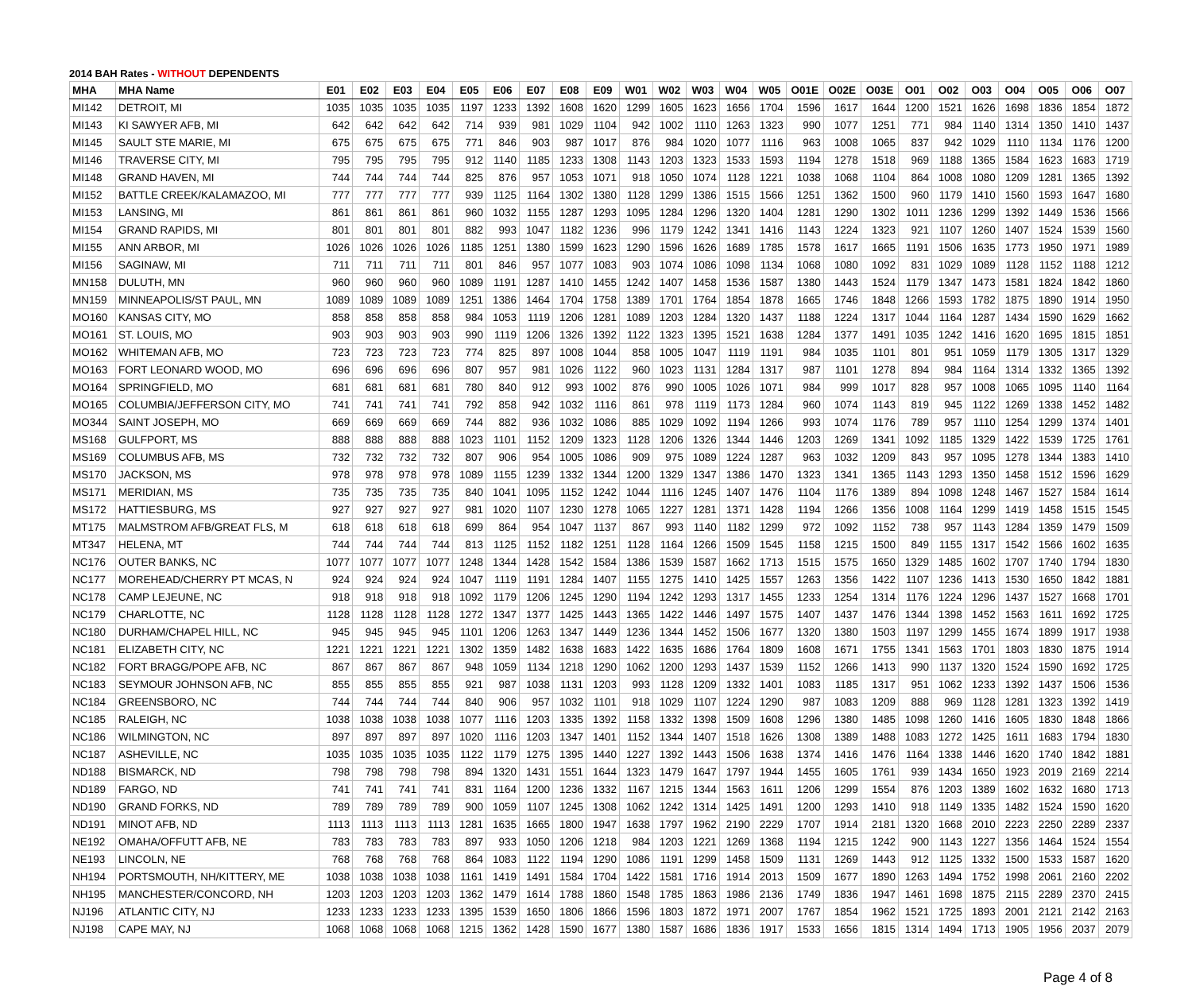2014 BAH Rates - WITHOUT DEPENDENTS
| MHA | MHA Name | E01 | E02 | E03 | E04 | E05 | E06 | E07 | E08 | E09 | W01 | W02 | W03 | W04 | W05 | O01E | O02E | O03E | O01 | O02 | O03 | O04 | O05 | O06 | O07 |
| --- | --- | --- | --- | --- | --- | --- | --- | --- | --- | --- | --- | --- | --- | --- | --- | --- | --- | --- | --- | --- | --- | --- | --- | --- | --- |
| MI142 | DETROIT, MI | 1035 | 1035 | 1035 | 1035 | 1197 | 1233 | 1392 | 1608 | 1620 | 1299 | 1605 | 1623 | 1656 | 1704 | 1596 | 1617 | 1644 | 1200 | 1521 | 1626 | 1698 | 1836 | 1854 | 1872 |
| MI143 | KI SAWYER AFB, MI | 642 | 642 | 642 | 642 | 714 | 939 | 981 | 1029 | 1104 | 942 | 1002 | 1110 | 1263 | 1323 | 990 | 1077 | 1251 | 771 | 984 | 1140 | 1314 | 1350 | 1410 | 1437 |
| MI145 | SAULT STE MARIE, MI | 675 | 675 | 675 | 675 | 771 | 846 | 903 | 987 | 1017 | 876 | 984 | 1020 | 1077 | 1116 | 963 | 1008 | 1065 | 837 | 942 | 1029 | 1110 | 1134 | 1176 | 1200 |
| MI146 | TRAVERSE CITY, MI | 795 | 795 | 795 | 795 | 912 | 1140 | 1185 | 1233 | 1308 | 1143 | 1203 | 1323 | 1533 | 1593 | 1194 | 1278 | 1518 | 969 | 1188 | 1365 | 1584 | 1623 | 1683 | 1719 |
| MI148 | GRAND HAVEN, MI | 744 | 744 | 744 | 744 | 825 | 876 | 957 | 1053 | 1071 | 918 | 1050 | 1074 | 1128 | 1221 | 1038 | 1068 | 1104 | 864 | 1008 | 1080 | 1209 | 1281 | 1365 | 1392 |
| MI152 | BATTLE CREEK/KALAMAZOO, MI | 777 | 777 | 777 | 777 | 939 | 1125 | 1164 | 1302 | 1380 | 1128 | 1299 | 1386 | 1515 | 1566 | 1251 | 1362 | 1500 | 960 | 1179 | 1410 | 1560 | 1593 | 1647 | 1680 |
| MI153 | LANSING, MI | 861 | 861 | 861 | 861 | 960 | 1032 | 1155 | 1287 | 1293 | 1095 | 1284 | 1296 | 1320 | 1404 | 1281 | 1290 | 1302 | 1011 | 1236 | 1299 | 1392 | 1449 | 1536 | 1566 |
| MI154 | GRAND RAPIDS, MI | 801 | 801 | 801 | 801 | 882 | 993 | 1047 | 1182 | 1236 | 996 | 1179 | 1242 | 1341 | 1416 | 1143 | 1224 | 1323 | 921 | 1107 | 1260 | 1407 | 1524 | 1539 | 1560 |
| MI155 | ANN ARBOR, MI | 1026 | 1026 | 1026 | 1026 | 1185 | 1251 | 1380 | 1599 | 1623 | 1290 | 1596 | 1626 | 1689 | 1785 | 1578 | 1617 | 1665 | 1191 | 1506 | 1635 | 1773 | 1950 | 1971 | 1989 |
| MI156 | SAGINAW, MI | 711 | 711 | 711 | 711 | 801 | 846 | 957 | 1077 | 1083 | 903 | 1074 | 1086 | 1098 | 1134 | 1068 | 1080 | 1092 | 831 | 1029 | 1089 | 1128 | 1152 | 1188 | 1212 |
| MN158 | DULUTH, MN | 960 | 960 | 960 | 960 | 1089 | 1191 | 1287 | 1410 | 1455 | 1242 | 1407 | 1458 | 1536 | 1587 | 1380 | 1443 | 1524 | 1179 | 1347 | 1473 | 1581 | 1824 | 1842 | 1860 |
| MN159 | MINNEAPOLIS/ST PAUL, MN | 1089 | 1089 | 1089 | 1089 | 1251 | 1386 | 1464 | 1704 | 1758 | 1389 | 1701 | 1764 | 1854 | 1878 | 1665 | 1746 | 1848 | 1266 | 1593 | 1782 | 1875 | 1890 | 1914 | 1950 |
| MO160 | KANSAS CITY, MO | 858 | 858 | 858 | 858 | 984 | 1053 | 1119 | 1206 | 1281 | 1089 | 1203 | 1284 | 1320 | 1437 | 1188 | 1224 | 1317 | 1044 | 1164 | 1287 | 1434 | 1590 | 1629 | 1662 |
| MO161 | ST. LOUIS, MO | 903 | 903 | 903 | 903 | 990 | 1119 | 1206 | 1326 | 1392 | 1122 | 1323 | 1395 | 1521 | 1638 | 1284 | 1377 | 1491 | 1035 | 1242 | 1416 | 1620 | 1695 | 1815 | 1851 |
| MO162 | WHITEMAN AFB, MO | 723 | 723 | 723 | 723 | 774 | 825 | 897 | 1008 | 1044 | 858 | 1005 | 1047 | 1119 | 1191 | 984 | 1035 | 1101 | 801 | 951 | 1059 | 1179 | 1305 | 1317 | 1329 |
| MO163 | FORT LEONARD WOOD, MO | 696 | 696 | 696 | 696 | 807 | 957 | 981 | 1026 | 1122 | 960 | 1023 | 1131 | 1284 | 1317 | 987 | 1101 | 1278 | 894 | 984 | 1164 | 1314 | 1332 | 1365 | 1392 |
| MO164 | SPRINGFIELD, MO | 681 | 681 | 681 | 681 | 780 | 840 | 912 | 993 | 1002 | 876 | 990 | 1005 | 1026 | 1071 | 984 | 999 | 1017 | 828 | 957 | 1008 | 1065 | 1095 | 1140 | 1164 |
| MO165 | COLUMBIA/JEFFERSON CITY, MO | 741 | 741 | 741 | 741 | 792 | 858 | 942 | 1032 | 1116 | 861 | 978 | 1119 | 1173 | 1284 | 960 | 1074 | 1143 | 819 | 945 | 1122 | 1269 | 1338 | 1452 | 1482 |
| MO344 | SAINT JOSEPH, MO | 669 | 669 | 669 | 669 | 744 | 882 | 936 | 1032 | 1086 | 885 | 1029 | 1092 | 1194 | 1266 | 993 | 1074 | 1176 | 789 | 957 | 1110 | 1254 | 1299 | 1374 | 1401 |
| MS168 | GULFPORT, MS | 888 | 888 | 888 | 888 | 1023 | 1101 | 1152 | 1209 | 1323 | 1128 | 1206 | 1326 | 1344 | 1446 | 1203 | 1269 | 1341 | 1092 | 1185 | 1329 | 1422 | 1539 | 1725 | 1761 |
| MS169 | COLUMBUS AFB, MS | 732 | 732 | 732 | 732 | 807 | 906 | 954 | 1005 | 1086 | 909 | 975 | 1089 | 1224 | 1287 | 963 | 1032 | 1209 | 843 | 957 | 1095 | 1278 | 1344 | 1383 | 1410 |
| MS170 | JACKSON, MS | 978 | 978 | 978 | 978 | 1089 | 1155 | 1239 | 1332 | 1344 | 1200 | 1329 | 1347 | 1386 | 1470 | 1323 | 1341 | 1365 | 1143 | 1293 | 1350 | 1458 | 1512 | 1596 | 1629 |
| MS171 | MERIDIAN, MS | 735 | 735 | 735 | 735 | 840 | 1041 | 1095 | 1152 | 1242 | 1044 | 1116 | 1245 | 1407 | 1476 | 1104 | 1176 | 1389 | 894 | 1098 | 1248 | 1467 | 1527 | 1584 | 1614 |
| MS172 | HATTIESBURG, MS | 927 | 927 | 927 | 927 | 981 | 1020 | 1107 | 1230 | 1278 | 1065 | 1227 | 1281 | 1371 | 1428 | 1194 | 1266 | 1356 | 1008 | 1164 | 1299 | 1419 | 1458 | 1515 | 1545 |
| MT175 | MALMSTROM AFB/GREAT FLS, M | 618 | 618 | 618 | 618 | 699 | 864 | 954 | 1047 | 1137 | 867 | 993 | 1140 | 1182 | 1299 | 972 | 1092 | 1152 | 738 | 957 | 1143 | 1284 | 1359 | 1479 | 1509 |
| MT347 | HELENA, MT | 744 | 744 | 744 | 744 | 813 | 1125 | 1152 | 1182 | 1251 | 1128 | 1164 | 1266 | 1509 | 1545 | 1158 | 1215 | 1500 | 849 | 1155 | 1317 | 1542 | 1566 | 1602 | 1635 |
| NC176 | OUTER BANKS, NC | 1077 | 1077 | 1077 | 1077 | 1248 | 1344 | 1428 | 1542 | 1584 | 1386 | 1539 | 1587 | 1662 | 1713 | 1515 | 1575 | 1650 | 1329 | 1485 | 1602 | 1707 | 1740 | 1794 | 1830 |
| NC177 | MOREHEAD/CHERRY PT MCAS, N | 924 | 924 | 924 | 924 | 1047 | 1119 | 1191 | 1284 | 1407 | 1155 | 1275 | 1410 | 1425 | 1557 | 1263 | 1356 | 1422 | 1107 | 1236 | 1413 | 1530 | 1650 | 1842 | 1881 |
| NC178 | CAMP LEJEUNE, NC | 918 | 918 | 918 | 918 | 1092 | 1179 | 1206 | 1245 | 1290 | 1194 | 1242 | 1293 | 1317 | 1455 | 1233 | 1254 | 1314 | 1176 | 1224 | 1296 | 1437 | 1527 | 1668 | 1701 |
| NC179 | CHARLOTTE, NC | 1128 | 1128 | 1128 | 1128 | 1272 | 1347 | 1377 | 1425 | 1443 | 1365 | 1422 | 1446 | 1497 | 1575 | 1407 | 1437 | 1476 | 1344 | 1398 | 1452 | 1563 | 1611 | 1692 | 1725 |
| NC180 | DURHAM/CHAPEL HILL, NC | 945 | 945 | 945 | 945 | 1101 | 1206 | 1263 | 1347 | 1449 | 1236 | 1344 | 1452 | 1506 | 1677 | 1320 | 1380 | 1503 | 1197 | 1299 | 1455 | 1674 | 1899 | 1917 | 1938 |
| NC181 | ELIZABETH CITY, NC | 1221 | 1221 | 1221 | 1221 | 1302 | 1359 | 1482 | 1638 | 1683 | 1422 | 1635 | 1686 | 1764 | 1809 | 1608 | 1671 | 1755 | 1341 | 1563 | 1701 | 1803 | 1830 | 1875 | 1914 |
| NC182 | FORT BRAGG/POPE AFB, NC | 867 | 867 | 867 | 867 | 948 | 1059 | 1134 | 1218 | 1290 | 1062 | 1200 | 1293 | 1437 | 1539 | 1152 | 1266 | 1413 | 990 | 1137 | 1320 | 1524 | 1590 | 1692 | 1725 |
| NC183 | SEYMOUR JOHNSON AFB, NC | 855 | 855 | 855 | 855 | 921 | 987 | 1038 | 1131 | 1203 | 993 | 1128 | 1209 | 1332 | 1401 | 1083 | 1185 | 1317 | 951 | 1062 | 1233 | 1392 | 1437 | 1506 | 1536 |
| NC184 | GREENSBORO, NC | 744 | 744 | 744 | 744 | 840 | 906 | 957 | 1032 | 1101 | 918 | 1029 | 1107 | 1224 | 1290 | 987 | 1083 | 1209 | 888 | 969 | 1128 | 1281 | 1323 | 1392 | 1419 |
| NC185 | RALEIGH, NC | 1038 | 1038 | 1038 | 1038 | 1077 | 1116 | 1203 | 1335 | 1392 | 1158 | 1332 | 1398 | 1509 | 1608 | 1296 | 1380 | 1485 | 1098 | 1260 | 1416 | 1605 | 1830 | 1848 | 1866 |
| NC186 | WILMINGTON, NC | 897 | 897 | 897 | 897 | 1020 | 1116 | 1203 | 1347 | 1401 | 1152 | 1344 | 1407 | 1518 | 1626 | 1308 | 1389 | 1488 | 1083 | 1272 | 1425 | 1611 | 1683 | 1794 | 1830 |
| NC187 | ASHEVILLE, NC | 1035 | 1035 | 1035 | 1035 | 1122 | 1179 | 1275 | 1395 | 1440 | 1227 | 1392 | 1443 | 1506 | 1638 | 1374 | 1416 | 1476 | 1164 | 1338 | 1446 | 1620 | 1740 | 1842 | 1881 |
| ND188 | BISMARCK, ND | 798 | 798 | 798 | 798 | 894 | 1320 | 1431 | 1551 | 1644 | 1323 | 1479 | 1647 | 1797 | 1944 | 1455 | 1605 | 1761 | 939 | 1434 | 1650 | 1923 | 2019 | 2169 | 2214 |
| ND189 | FARGO, ND | 741 | 741 | 741 | 741 | 831 | 1164 | 1200 | 1236 | 1332 | 1167 | 1215 | 1344 | 1563 | 1611 | 1206 | 1299 | 1554 | 876 | 1203 | 1389 | 1602 | 1632 | 1680 | 1713 |
| ND190 | GRAND FORKS, ND | 789 | 789 | 789 | 789 | 900 | 1059 | 1107 | 1245 | 1308 | 1062 | 1242 | 1314 | 1425 | 1491 | 1200 | 1293 | 1410 | 918 | 1149 | 1335 | 1482 | 1524 | 1590 | 1620 |
| ND191 | MINOT AFB, ND | 1113 | 1113 | 1113 | 1113 | 1281 | 1635 | 1665 | 1800 | 1947 | 1638 | 1797 | 1962 | 2190 | 2229 | 1707 | 1914 | 2181 | 1320 | 1668 | 2010 | 2223 | 2250 | 2289 | 2337 |
| NE192 | OMAHA/OFFUTT AFB, NE | 783 | 783 | 783 | 783 | 897 | 933 | 1050 | 1206 | 1218 | 984 | 1203 | 1221 | 1269 | 1368 | 1194 | 1215 | 1242 | 900 | 1143 | 1227 | 1356 | 1464 | 1524 | 1554 |
| NE193 | LINCOLN, NE | 768 | 768 | 768 | 768 | 864 | 1083 | 1122 | 1194 | 1290 | 1086 | 1191 | 1299 | 1458 | 1509 | 1131 | 1269 | 1443 | 912 | 1125 | 1332 | 1500 | 1533 | 1587 | 1620 |
| NH194 | PORTSMOUTH, NH/KITTERY, ME | 1038 | 1038 | 1038 | 1038 | 1161 | 1419 | 1491 | 1584 | 1704 | 1422 | 1581 | 1716 | 1914 | 2013 | 1509 | 1677 | 1890 | 1263 | 1494 | 1752 | 1998 | 2061 | 2160 | 2202 |
| NH195 | MANCHESTER/CONCORD, NH | 1203 | 1203 | 1203 | 1203 | 1362 | 1479 | 1614 | 1788 | 1860 | 1548 | 1785 | 1863 | 1986 | 2136 | 1749 | 1836 | 1947 | 1461 | 1698 | 1875 | 2115 | 2289 | 2370 | 2415 |
| NJ196 | ATLANTIC CITY, NJ | 1233 | 1233 | 1233 | 1233 | 1395 | 1539 | 1650 | 1806 | 1866 | 1596 | 1803 | 1872 | 1971 | 2007 | 1767 | 1854 | 1962 | 1521 | 1725 | 1893 | 2001 | 2121 | 2142 | 2163 |
| NJ198 | CAPE MAY, NJ | 1068 | 1068 | 1068 | 1068 | 1215 | 1362 | 1428 | 1590 | 1677 | 1380 | 1587 | 1686 | 1836 | 1917 | 1533 | 1656 | 1815 | 1314 | 1494 | 1713 | 1905 | 1956 | 2037 | 2079 |
Page 4 of 8